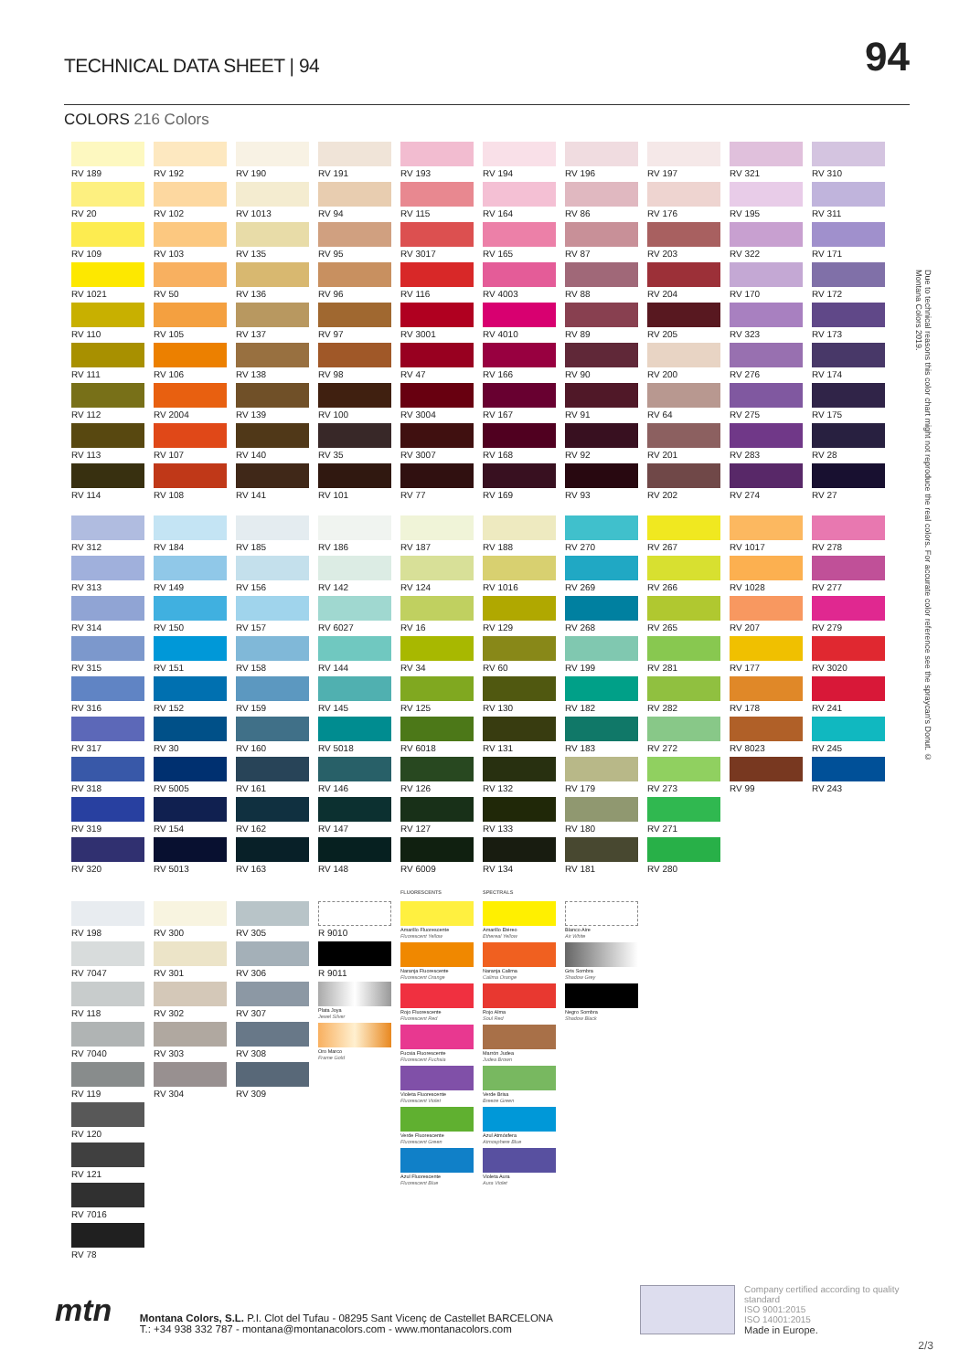TECHNICAL DATA SHEET | 94
94
COLORS 216 Colors
RV 189
RV 192
RV 190
RV 191
RV 193
RV 194
RV 196
RV 197
RV 321
RV 310
RV 20
RV 102
RV 1013
RV 94
RV 115
RV 164
RV 86
RV 176
RV 195
RV 311
RV 109
RV 103
RV 135
RV 95
RV 3017
RV 165
RV 87
RV 203
RV 322
RV 171
RV 1021
RV 50
RV 136
RV 96
RV 116
RV 4003
RV 88
RV 204
RV 170
RV 172
RV 110
RV 105
RV 137
RV 97
RV 3001
RV 4010
RV 89
RV 205
RV 323
RV 173
RV 111
RV 106
RV 138
RV 98
RV 47
RV 166
RV 90
RV 200
RV 276
RV 174
RV 112
RV 2004
RV 139
RV 100
RV 3004
RV 167
RV 91
RV 64
RV 275
RV 175
RV 113
RV 107
RV 140
RV 35
RV 3007
RV 168
RV 92
RV 201
RV 283
RV 28
RV 114
RV 108
RV 141
RV 101
RV 77
RV 169
RV 93
RV 202
RV 274
RV 27
RV 312
RV 184
RV 185
RV 186
RV 187
RV 188
RV 270
RV 267
RV 1017
RV 278
RV 313
RV 149
RV 156
RV 142
RV 124
RV 1016
RV 269
RV 266
RV 1028
RV 277
RV 314
RV 150
RV 157
RV 6027
RV 16
RV 129
RV 268
RV 265
RV 207
RV 279
RV 315
RV 151
RV 158
RV 144
RV 34
RV 60
RV 199
RV 281
RV 177
RV 3020
RV 316
RV 152
RV 159
RV 145
RV 125
RV 130
RV 182
RV 282
RV 178
RV 241
RV 317
RV 30
RV 160
RV 5018
RV 6018
RV 131
RV 183
RV 272
RV 8023
RV 245
RV 318
RV 5005
RV 161
RV 146
RV 126
RV 132
RV 179
RV 273
RV 99
RV 243
RV 319
RV 154
RV 162
RV 147
RV 127
RV 133
RV 180
RV 271
RV 320
RV 5013
RV 163
RV 148
RV 6009
RV 134
RV 181
RV 280
RV 198
RV 7047
RV 118
RV 7040
RV 119
RV 120
RV 121
RV 7016
RV 78
RV 300
RV 301
RV 302
RV 303
RV 304
RV 305
RV 306
RV 307
RV 308
RV 309
R 9010
R 9011
Plata Joya
Jewel Silver
Oro Marco
Frame Gold
FLUORESCENTS
Amarillo Fluorescente
Fluorescent Yellow
Naranja Fluorescente
Fluorescent Orange
Rojo Fluorescente
Fluorescent Red
Fucsia Fluorescente
Fluorescent Fuchsia
Violeta Fluorescente
Fluorescent Violet
Verde Fluorescente
Fluorescent Green
Azul Fluorescente
Fluorescent Blue
SPECTRALS
Amarillo Etéreo
Ethereal Yellow
Naranja Calima
Calima Orange
Rojo Alma
Soul Red
Marrón Judea
Judea Brown
Verde Brisa
Breeze Green
Azul Atmósfera
Atmosphere Blue
Violeta Aura
Aura Violet
Blanco Aire
Air White
Gris Sombra
Shadow Grey
Negro Sombra
Shadow Black
Due to technical reasons this color chart might not reproduce the real colors. For accurate color reference see the spraycan's Donut. © Montana Colors 2019.
mtn
Montana Colors, S.L. P.I. Clot del Tufau - 08295 Sant Vicenç de Castellet BARCELONA
T.: +34 938 332 787 - montana@montanacolors.com - www.montanacolors.com
Company certified according to quality standard
ISO 9001:2015
ISO 14001:2015
Made in Europe.
2/3